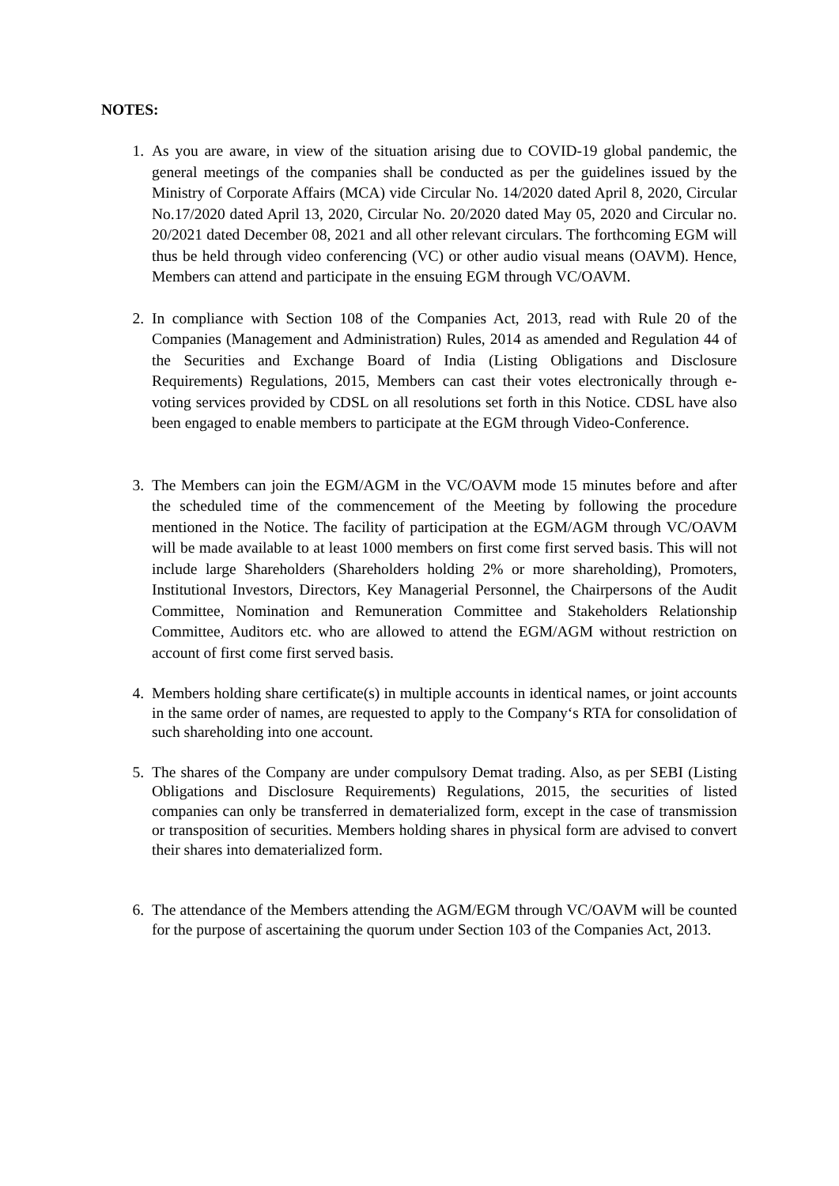NOTES:
1. As you are aware, in view of the situation arising due to COVID-19 global pandemic, the general meetings of the companies shall be conducted as per the guidelines issued by the Ministry of Corporate Affairs (MCA) vide Circular No. 14/2020 dated April 8, 2020, Circular No.17/2020 dated April 13, 2020, Circular No. 20/2020 dated May 05, 2020 and Circular no. 20/2021 dated December 08, 2021 and all other relevant circulars. The forthcoming EGM will thus be held through video conferencing (VC) or other audio visual means (OAVM). Hence, Members can attend and participate in the ensuing EGM through VC/OAVM.
2. In compliance with Section 108 of the Companies Act, 2013, read with Rule 20 of the Companies (Management and Administration) Rules, 2014 as amended and Regulation 44 of the Securities and Exchange Board of India (Listing Obligations and Disclosure Requirements) Regulations, 2015, Members can cast their votes electronically through e-voting services provided by CDSL on all resolutions set forth in this Notice. CDSL have also been engaged to enable members to participate at the EGM through Video-Conference.
3. The Members can join the EGM/AGM in the VC/OAVM mode 15 minutes before and after the scheduled time of the commencement of the Meeting by following the procedure mentioned in the Notice. The facility of participation at the EGM/AGM through VC/OAVM will be made available to at least 1000 members on first come first served basis. This will not include large Shareholders (Shareholders holding 2% or more shareholding), Promoters, Institutional Investors, Directors, Key Managerial Personnel, the Chairpersons of the Audit Committee, Nomination and Remuneration Committee and Stakeholders Relationship Committee, Auditors etc. who are allowed to attend the EGM/AGM without restriction on account of first come first served basis.
4. Members holding share certificate(s) in multiple accounts in identical names, or joint accounts in the same order of names, are requested to apply to the Company‘s RTA for consolidation of such shareholding into one account.
5. The shares of the Company are under compulsory Demat trading. Also, as per SEBI (Listing Obligations and Disclosure Requirements) Regulations, 2015, the securities of listed companies can only be transferred in dematerialized form, except in the case of transmission or transposition of securities. Members holding shares in physical form are advised to convert their shares into dematerialized form.
6. The attendance of the Members attending the AGM/EGM through VC/OAVM will be counted for the purpose of ascertaining the quorum under Section 103 of the Companies Act, 2013.